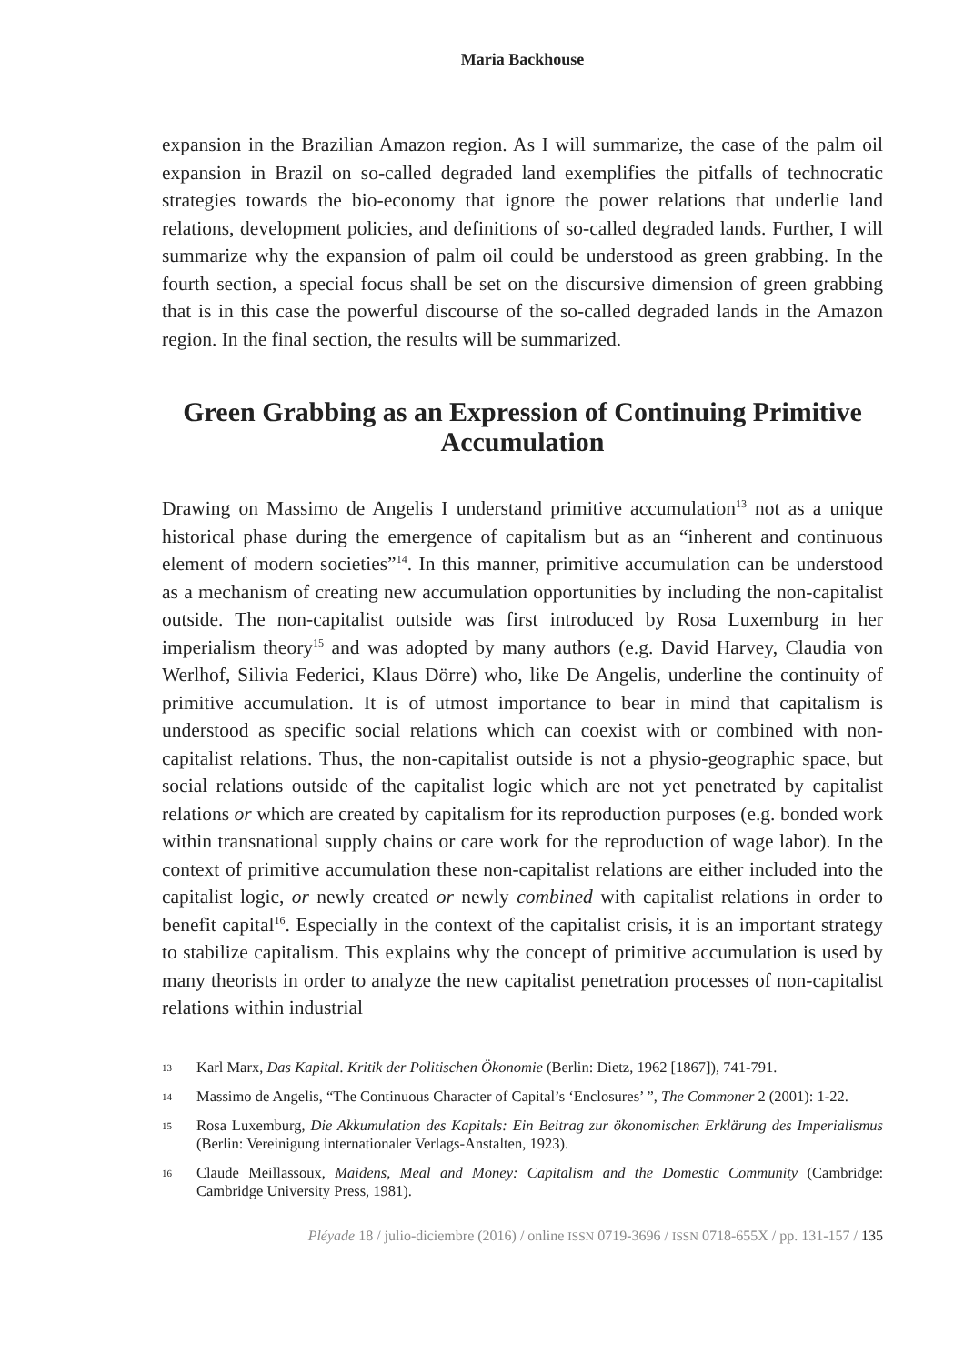Maria Backhouse
expansion in the Brazilian Amazon region. As I will summarize, the case of the palm oil expansion in Brazil on so-called degraded land exemplifies the pitfalls of technocratic strategies towards the bio-economy that ignore the power relations that underlie land relations, development policies, and definitions of so-called degraded lands. Further, I will summarize why the expansion of palm oil could be understood as green grabbing. In the fourth section, a special focus shall be set on the discursive dimension of green grabbing that is in this case the powerful discourse of the so-called degraded lands in the Amazon region. In the final section, the results will be summarized.
Green Grabbing as an Expression of Continuing Primitive Accumulation
Drawing on Massimo de Angelis I understand primitive accumulation<sup>13</sup> not as a unique historical phase during the emergence of capitalism but as an “inherent and continuous element of modern societies”<sup>14</sup>. In this manner, primitive accumulation can be understood as a mechanism of creating new accumulation opportunities by including the non-capitalist outside. The non-capitalist outside was first introduced by Rosa Luxemburg in her imperialism theory<sup>15</sup> and was adopted by many authors (e.g. David Harvey, Claudia von Werlhof, Silivia Federici, Klaus Dörre) who, like De Angelis, underline the continuity of primitive accumulation. It is of utmost importance to bear in mind that capitalism is understood as specific social relations which can coexist with or combined with non-capitalist relations. Thus, the non-capitalist outside is not a physio-geographic space, but social relations outside of the capitalist logic which are not yet penetrated by capitalist relations or which are created by capitalism for its reproduction purposes (e.g. bonded work within transnational supply chains or care work for the reproduction of wage labor). In the context of primitive accumulation these non-capitalist relations are either included into the capitalist logic, or newly created or newly combined with capitalist relations in order to benefit capital<sup>16</sup>. Especially in the context of the capitalist crisis, it is an important strategy to stabilize capitalism. This explains why the concept of primitive accumulation is used by many theorists in order to analyze the new capitalist penetration processes of non-capitalist relations within industrial
13 Karl Marx, Das Kapital. Kritik der Politischen Ökonomie (Berlin: Dietz, 1962 [1867]), 741-791.
14 Massimo de Angelis, “The Continuous Character of Capital’s ‘Enclosures’ ”, The Commoner 2 (2001): 1-22.
15 Rosa Luxemburg, Die Akkumulation des Kapitals: Ein Beitrag zur ökonomischen Erklärung des Imperialismus (Berlin: Vereinigung internationaler Verlags-Anstalten, 1923).
16 Claude Meillassoux, Maidens, Meal and Money: Capitalism and the Domestic Community (Cambridge: Cambridge University Press, 1981).
Pléyade 18 / julio-diciembre (2016) / online ISSN 0719-3696 / ISSN 0718-655X / pp. 131-157 / 135